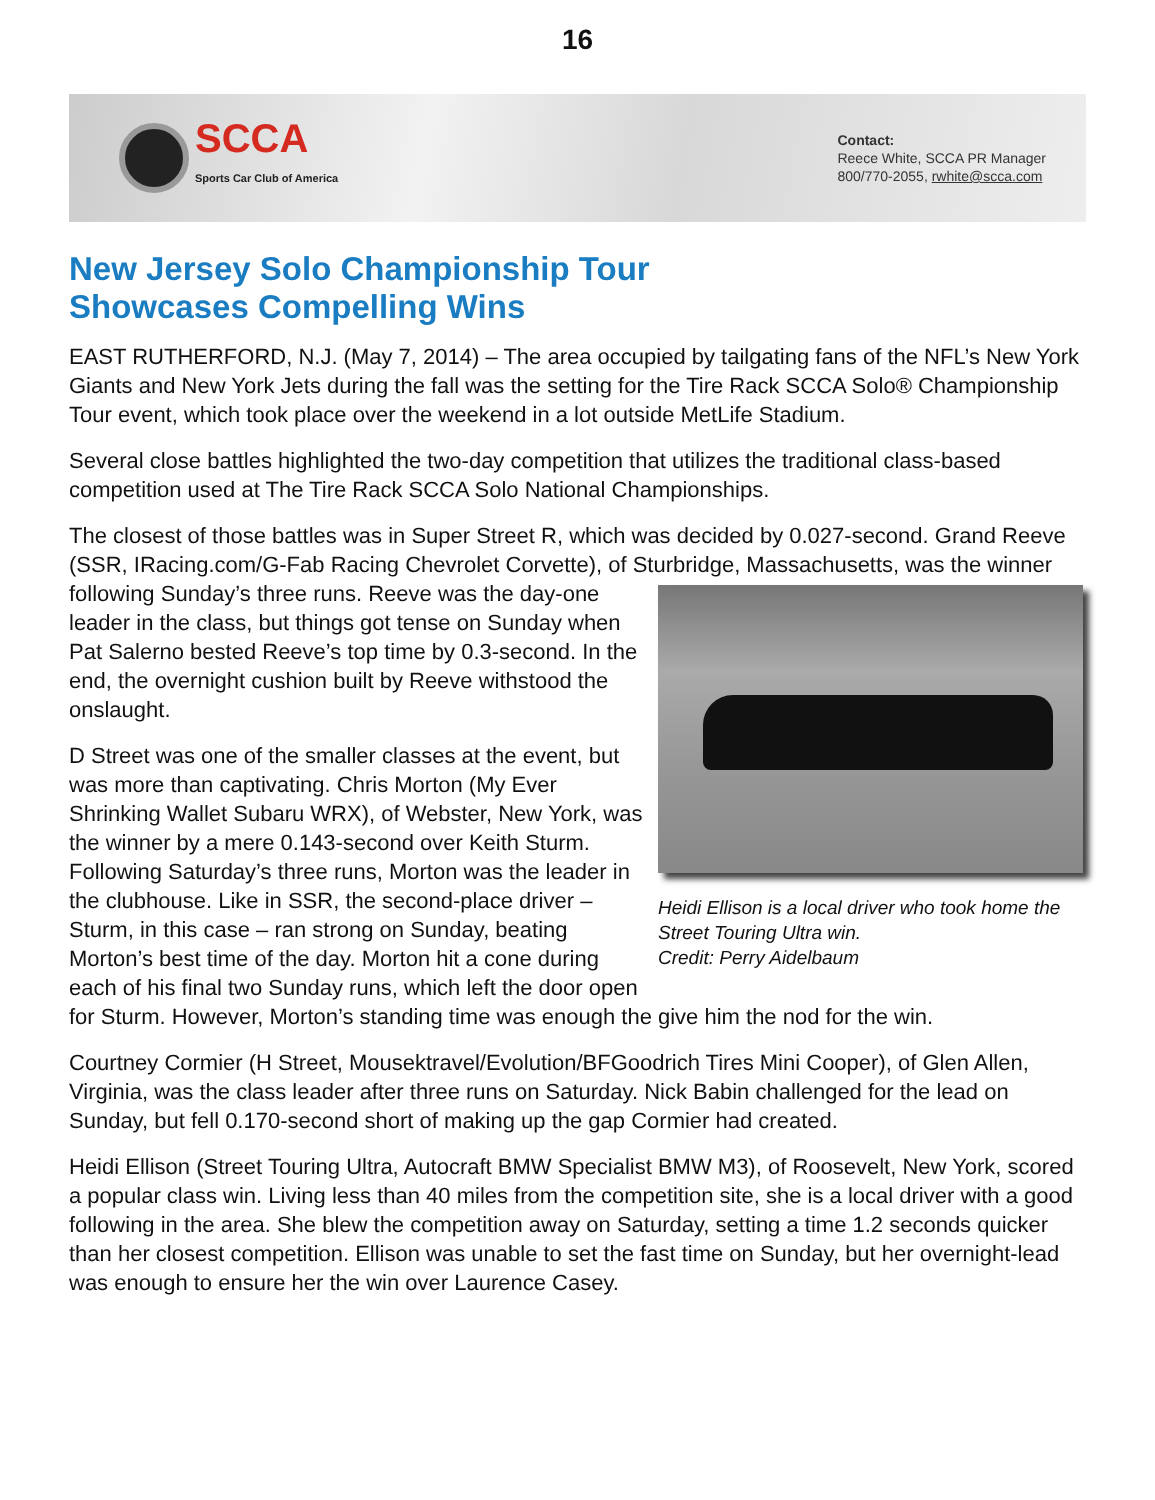16
SCCA
Sports Car Club of America
Contact:
Reece White, SCCA PR Manager
800/770-2055, rwhite@scca.com
New Jersey Solo Championship Tour
Showcases Compelling Wins
EAST RUTHERFORD, N.J. (May 7, 2014) – The area occupied by tailgating fans of the NFL’s New York Giants and New York Jets during the fall was the setting for the Tire Rack SCCA Solo® Championship Tour event, which took place over the weekend in a lot outside MetLife Stadium.
Several close battles highlighted the two-day competition that utilizes the traditional class-based competition used at The Tire Rack SCCA Solo National Championships.
The closest of those battles was in Super Street R, which was decided by 0.027-second. Grand Reeve (SSR, IRacing.com/G-Fab Racing Chevrolet Corvette), of Sturbridge, Massachusetts, was the winner following Sunday’s three runs. Reeve was the day-one Heidi Ellison is a local driver who took home the Street Touring Ultra win.
Credit: Perry Aidelbaum leader in the class, but things got tense on Sunday when Pat Salerno bested Reeve’s top time by 0.3-second. In the end, the overnight cushion built by Reeve withstood the onslaught.
D Street was one of the smaller classes at the event, but was more than captivating. Chris Morton (My Ever Shrinking Wallet Subaru WRX), of Webster, New York, was the winner by a mere 0.143-second over Keith Sturm. Following Saturday’s three runs, Morton was the leader in the clubhouse. Like in SSR, the second-place driver – Sturm, in this case – ran strong on Sunday, beating Morton’s best time of the day. Morton hit a cone during each of his final two Sunday runs, which left the door open for Sturm. However, Morton’s standing time was enough the give him the nod for the win.
Courtney Cormier (H Street, Mousektravel/Evolution/BFGoodrich Tires Mini Cooper), of Glen Allen, Virginia, was the class leader after three runs on Saturday. Nick Babin challenged for the lead on Sunday, but fell 0.170-second short of making up the gap Cormier had created.
Heidi Ellison (Street Touring Ultra, Autocraft BMW Specialist BMW M3), of Roosevelt, New York, scored a popular class win. Living less than 40 miles from the competition site, she is a local driver with a good following in the area. She blew the competition away on Saturday, setting a time 1.2 seconds quicker than her closest competition. Ellison was unable to set the fast time on Sunday, but her overnight-lead was enough to ensure her the win over Laurence Casey.